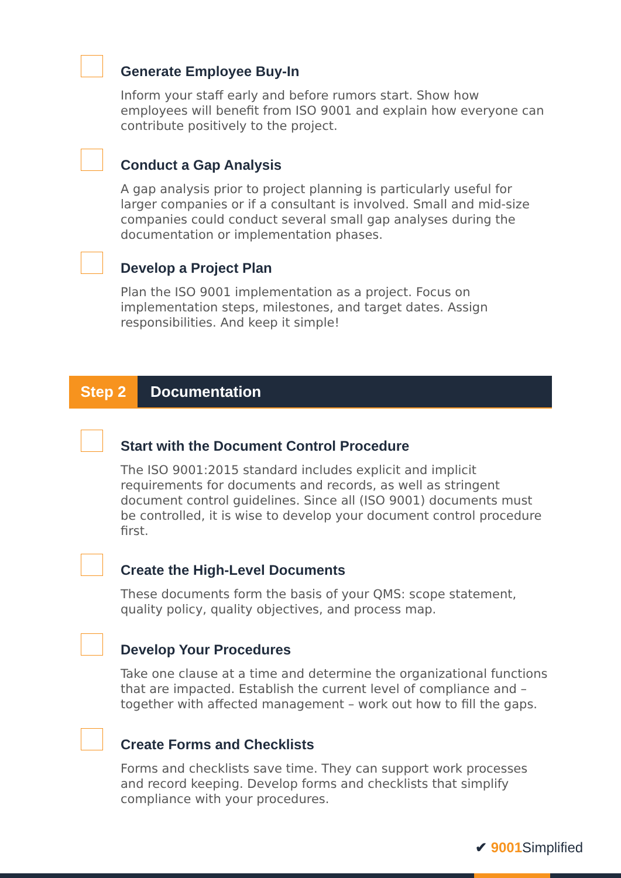Generate Employee Buy-In
Inform your staff early and before rumors start. Show how employees will benefit from ISO 9001 and explain how everyone can contribute positively to the project.
Conduct a Gap Analysis
A gap analysis prior to project planning is particularly useful for larger companies or if a consultant is involved. Small and mid-size companies could conduct several small gap analyses during the documentation or implementation phases.
Develop a Project Plan
Plan the ISO 9001 implementation as a project. Focus on implementation steps, milestones, and target dates. Assign responsibilities. And keep it simple!
Step 2 Documentation
Start with the Document Control Procedure
The ISO 9001:2015 standard includes explicit and implicit requirements for documents and records, as well as stringent document control guidelines. Since all (ISO 9001) documents must be controlled, it is wise to develop your document control procedure first.
Create the High-Level Documents
These documents form the basis of your QMS: scope statement, quality policy, quality objectives, and process map.
Develop Your Procedures
Take one clause at a time and determine the organizational functions that are impacted. Establish the current level of compliance and – together with affected management – work out how to fill the gaps.
Create Forms and Checklists
Forms and checklists save time. They can support work processes and record keeping. Develop forms and checklists that simplify compliance with your procedures.
✔ 9001 Simplified